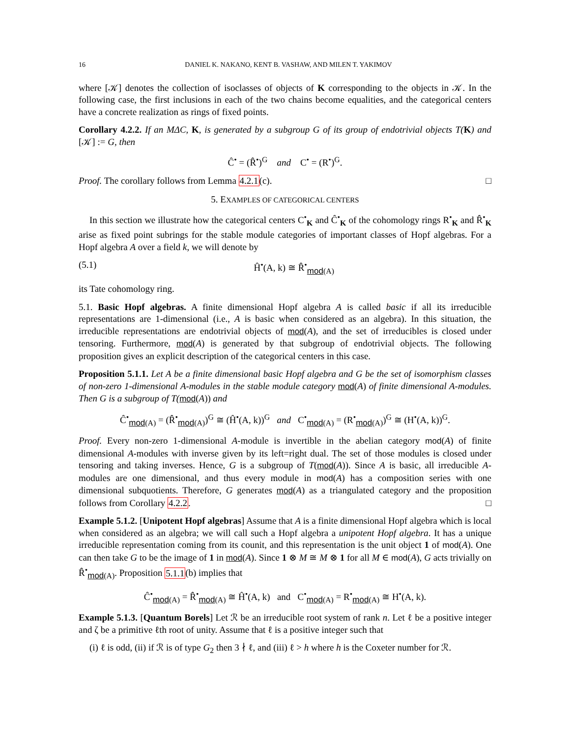16 DANIEL K. NAKANO, KENT B. VASHAW, AND MILEN T. YAKIMOV
where [𝒦] denotes the collection of isoclasses of objects of K corresponding to the objects in 𝒦. In the following case, the first inclusions in each of the two chains become equalities, and the categorical centers have a concrete realization as rings of fixed points.
Corollary 4.2.2. If an MΔC, K, is generated by a subgroup G of its group of endotrivial objects T(K) and [𝒦] := G, then
Ĉ<sup>•</sup> = (R̂<sup>•</sup>)<sup>G</sup> and C<sup>•</sup> = (R<sup>•</sup>)<sup>G</sup>.
Proof. The corollary follows from Lemma 4.2.1(c). □
5. EXAMPLES OF CATEGORICAL CENTERS
In this section we illustrate how the categorical centers C<sup>•</sup><sub>K</sub> and Ĉ<sup>•</sup><sub>K</sub> of the cohomology rings R<sup>•</sup><sub>K</sub> and R̂<sup>•</sup><sub>K</sub> arise as fixed point subrings for the stable module categories of important classes of Hopf algebras. For a Hopf algebra A over a field k, we will denote by
(5.1) Ĥ<sup>•</sup>(A, k) ≅ R̂<sup>•</sup><sub>mod(A)</sub>
its Tate cohomology ring.
5.1. Basic Hopf algebras. A finite dimensional Hopf algebra A is called basic if all its irreducible representations are 1-dimensional (i.e., A is basic when considered as an algebra). In this situation, the irreducible representations are endotrivial objects of mod(A), and the set of irreducibles is closed under tensoring. Furthermore, mod(A) is generated by that subgroup of endotrivial objects. The following proposition gives an explicit description of the categorical centers in this case.
Proposition 5.1.1. Let A be a finite dimensional basic Hopf algebra and G be the set of isomorphism classes of non-zero 1-dimensional A-modules in the stable module category mod(A) of finite dimensional A-modules. Then G is a subgroup of T(mod(A)) and
Ĉ<sup>•</sup><sub>mod(A)</sub> = (R̂<sup>•</sup><sub>mod(A)</sub>)<sup>G</sup> ≅ (Ĥ<sup>•</sup>(A, k))<sup>G</sup> and C<sup>•</sup><sub>mod(A)</sub> = (R<sup>•</sup><sub>mod(A)</sub>)<sup>G</sup> ≅ (H<sup>•</sup>(A, k))<sup>G</sup>.
Proof. Every non-zero 1-dimensional A-module is invertible in the abelian category mod(A) of finite dimensional A-modules with inverse given by its left=right dual. The set of those modules is closed under tensoring and taking inverses. Hence, G is a subgroup of T(mod(A)). Since A is basic, all irreducible A-modules are one dimensional, and thus every module in mod(A) has a composition series with one dimensional subquotients. Therefore, G generates mod(A) as a triangulated category and the proposition follows from Corollary 4.2.2. □
Example 5.1.2. [Unipotent Hopf algebras] Assume that A is a finite dimensional Hopf algebra which is local when considered as an algebra; we will call such a Hopf algebra a unipotent Hopf algebra. It has a unique irreducible representation coming from its counit, and this representation is the unit object 1 of mod(A). One can then take G to be the image of 1 in mod(A). Since 1 ⊗ M ≅ M ⊗ 1 for all M ∈ mod(A), G acts trivially on R̂<sup>•</sup><sub>mod(A)</sub>. Proposition 5.1.1(b) implies that
Ĉ<sup>•</sup><sub>mod(A)</sub> = R̂<sup>•</sup><sub>mod(A)</sub> ≅ Ĥ<sup>•</sup>(A, k) and C<sup>•</sup><sub>mod(A)</sub> = R<sup>•</sup><sub>mod(A)</sub> ≅ H<sup>•</sup>(A, k).
Example 5.1.3. [Quantum Borels] Let ℛ be an irreducible root system of rank n. Let ℓ be a positive integer and ζ be a primitive ℓth root of unity. Assume that ℓ is a positive integer such that
(i) ℓ is odd, (ii) if ℛ is of type G<sub>2</sub> then 3 ∤ ℓ, and (iii) ℓ > h where h is the Coxeter number for ℛ.